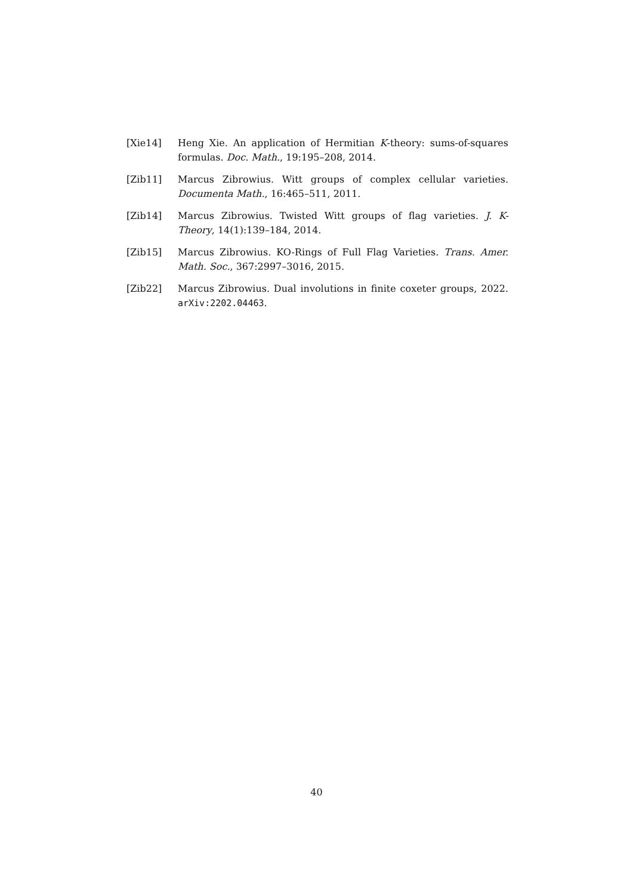[Xie14] Heng Xie. An application of Hermitian K-theory: sums-of-squares formulas. Doc. Math., 19:195–208, 2014.
[Zib11] Marcus Zibrowius. Witt groups of complex cellular varieties. Documenta Math., 16:465–511, 2011.
[Zib14] Marcus Zibrowius. Twisted Witt groups of flag varieties. J. K-Theory, 14(1):139–184, 2014.
[Zib15] Marcus Zibrowius. KO-Rings of Full Flag Varieties. Trans. Amer. Math. Soc., 367:2997–3016, 2015.
[Zib22] Marcus Zibrowius. Dual involutions in finite coxeter groups, 2022. arXiv:2202.04463.
40